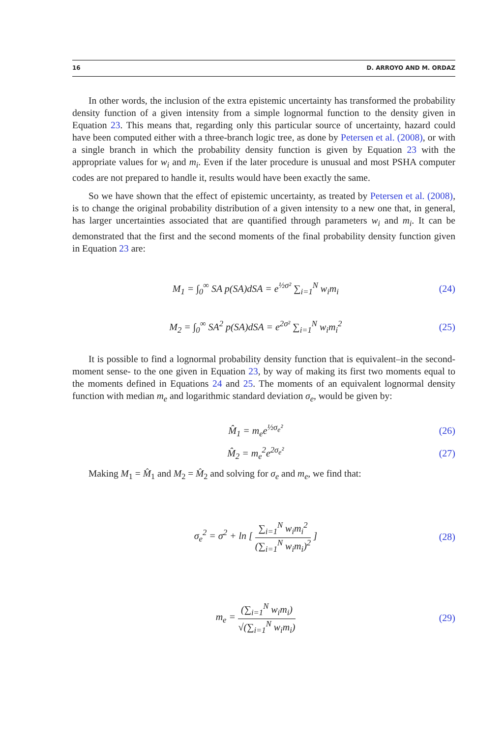16 D. ARROYO AND M. ORDAZ
In other words, the inclusion of the extra epistemic uncertainty has transformed the probability density function of a given intensity from a simple lognormal function to the density given in Equation 23. This means that, regarding only this particular source of uncertainty, hazard could have been computed either with a three-branch logic tree, as done by Petersen et al. (2008), or with a single branch in which the probability density function is given by Equation 23 with the appropriate values for w<sub>i</sub> and m<sub>i</sub>. Even if the later procedure is unusual and most PSHA computer codes are not prepared to handle it, results would have been exactly the same.
So we have shown that the effect of epistemic uncertainty, as treated by Petersen et al. (2008), is to change the original probability distribution of a given intensity to a new one that, in general, has larger uncertainties associated that are quantified through parameters w<sub>i</sub> and m<sub>i</sub>. It can be demonstrated that the first and the second moments of the final probability density function given in Equation 23 are:
M<sub>1</sub> = ∫<sub>0</sub><sup>∞</sup> SA p(SA)dSA = e<sup>½σ²</sup> ∑<sub>i=1</sub><sup>N</sup> w<sub>i</sub>m<sub>i</sub> (24)
M<sub>2</sub> = ∫<sub>0</sub><sup>∞</sup> SA<sup>2</sup> p(SA)dSA = e<sup>2σ²</sup> ∑<sub>i=1</sub><sup>N</sup> w<sub>i</sub>m<sub>i</sub><sup>2</sup> (25)
It is possible to find a lognormal probability density function that is equivalent–in the second-moment sense- to the one given in Equation 23, by way of making its first two moments equal to the moments defined in Equations 24 and 25. The moments of an equivalent lognormal density function with median m<sub>e</sub> and logarithmic standard deviation σ<sub>e</sub>, would be given by:
M̂<sub>1</sub> = m<sub>e</sub>e<sup>½σ<sub>e</sub>²</sup> (26)
M̂<sub>2</sub> = m<sub>e</sub><sup>2</sup>e<sup>2σ<sub>e</sub>²</sup> (27)
Making M<sub>1</sub> = M̂<sub>1</sub> and M<sub>2</sub> = M̂<sub>2</sub> and solving for σ<sub>e</sub> and m<sub>e</sub>, we find that:
σ<sub>e</sub><sup>2</sup> = σ<sup>2</sup> + ln [ ∑<sub>i=1</sub><sup>N</sup> w<sub>i</sub>m<sub>i</sub><sup>2</sup> (∑<sub>i=1</sub><sup>N</sup> w<sub>i</sub>m<sub>i</sub>)<sup>2</sup> ] (28)
m<sub>e</sub> = (∑<sub>i=1</sub><sup>N</sup> w<sub>i</sub>m<sub>i</sub>) √(∑<sub>i=1</sub><sup>N</sup> w<sub>i</sub>m<sub>i</sub>) (29)